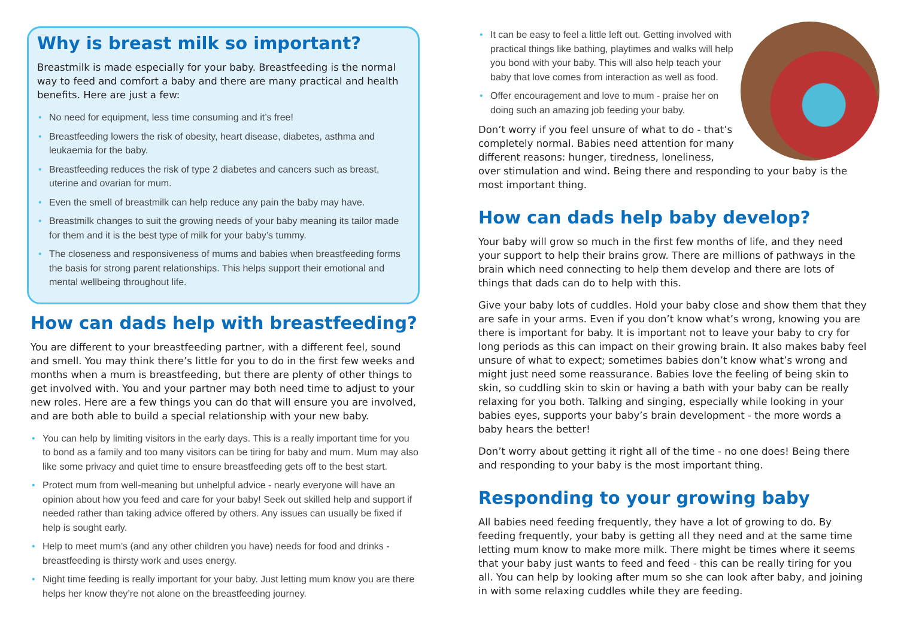Why is breast milk so important?
Breastmilk is made especially for your baby. Breastfeeding is the normal way to feed and comfort a baby and there are many practical and health benefits. Here are just a few:
• No need for equipment, less time consuming and it’s free!
• Breastfeeding lowers the risk of obesity, heart disease, diabetes, asthma and leukaemia for the baby.
• Breastfeeding reduces the risk of type 2 diabetes and cancers such as breast, uterine and ovarian for mum.
• Even the smell of breastmilk can help reduce any pain the baby may have.
• Breastmilk changes to suit the growing needs of your baby meaning its tailor made for them and it is the best type of milk for your baby’s tummy.
• The closeness and responsiveness of mums and babies when breastfeeding forms the basis for strong parent relationships. This helps support their emotional and mental wellbeing throughout life.
How can dads help with breastfeeding?
You are different to your breastfeeding partner, with a different feel, sound and smell. You may think there’s little for you to do in the first few weeks and months when a mum is breastfeeding, but there are plenty of other things to get involved with. You and your partner may both need time to adjust to your new roles. Here are a few things you can do that will ensure you are involved, and are both able to build a special relationship with your new baby.
• You can help by limiting visitors in the early days. This is a really important time for you to bond as a family and too many visitors can be tiring for baby and mum. Mum may also like some privacy and quiet time to ensure breastfeeding gets off to the best start.
• Protect mum from well-meaning but unhelpful advice - nearly everyone will have an opinion about how you feed and care for your baby! Seek out skilled help and support if needed rather than taking advice offered by others. Any issues can usually be fixed if help is sought early.
• Help to meet mum’s (and any other children you have) needs for food and drinks - breastfeeding is thirsty work and uses energy.
• Night time feeding is really important for your baby. Just letting mum know you are there helps her know they’re not alone on the breastfeeding journey.
• It can be easy to feel a little left out. Getting involved with practical things like bathing, playtimes and walks will help you bond with your baby. This will also help teach your baby that love comes from interaction as well as food.
• Offer encouragement and love to mum - praise her on doing such an amazing job feeding your baby.
Don’t worry if you feel unsure of what to do - that’s completely normal. Babies need attention for many different reasons: hunger, tiredness, loneliness, over stimulation and wind. Being there and responding to your baby is the most important thing.
How can dads help baby develop?
Your baby will grow so much in the first few months of life, and they need your support to help their brains grow. There are millions of pathways in the brain which need connecting to help them develop and there are lots of things that dads can do to help with this.
Give your baby lots of cuddles. Hold your baby close and show them that they are safe in your arms. Even if you don’t know what’s wrong, knowing you are there is important for baby. It is important not to leave your baby to cry for long periods as this can impact on their growing brain. It also makes baby feel unsure of what to expect; sometimes babies don’t know what’s wrong and might just need some reassurance. Babies love the feeling of being skin to skin, so cuddling skin to skin or having a bath with your baby can be really relaxing for you both. Talking and singing, especially while looking in your babies eyes, supports your baby’s brain development - the more words a baby hears the better!
Don’t worry about getting it right all of the time - no one does! Being there and responding to your baby is the most important thing.
Responding to your growing baby
All babies need feeding frequently, they have a lot of growing to do. By feeding frequently, your baby is getting all they need and at the same time letting mum know to make more milk. There might be times where it seems that your baby just wants to feed and feed - this can be really tiring for you all. You can help by looking after mum so she can look after baby, and joining in with some relaxing cuddles while they are feeding.